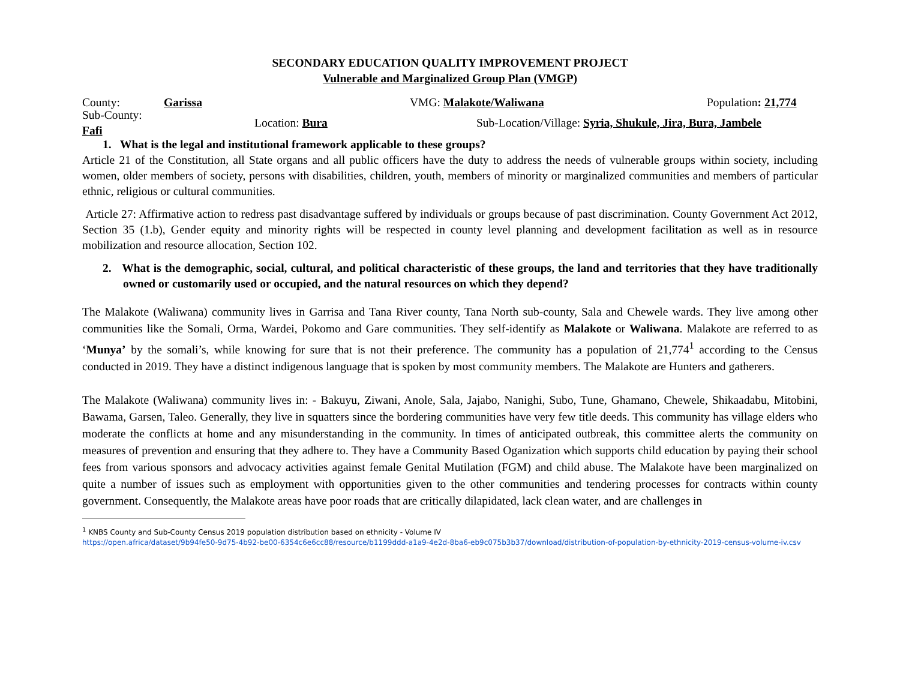SECONDARY EDUCATION QUALITY IMPROVEMENT PROJECT
Vulnerable and Marginalized Group Plan (VMGP)
County: Garissa VMG: Malakote/Waliwana Population: 21,774
Sub-County: Fafi Location: Bura Sub-Location/Village: Syria, Shukule, Jira, Bura, Jambele
1. What is the legal and institutional framework applicable to these groups?
Article 21 of the Constitution, all State organs and all public officers have the duty to address the needs of vulnerable groups within society, including women, older members of society, persons with disabilities, children, youth, members of minority or marginalized communities and members of particular ethnic, religious or cultural communities.
Article 27: Affirmative action to redress past disadvantage suffered by individuals or groups because of past discrimination. County Government Act 2012, Section 35 (1.b), Gender equity and minority rights will be respected in county level planning and development facilitation as well as in resource mobilization and resource allocation, Section 102.
2. What is the demographic, social, cultural, and political characteristic of these groups, the land and territories that they have traditionally owned or customarily used or occupied, and the natural resources on which they depend?
The Malakote (Waliwana) community lives in Garrisa and Tana River county, Tana North sub-county, Sala and Chewele wards. They live among other communities like the Somali, Orma, Wardei, Pokomo and Gare communities. They self-identify as Malakote or Waliwana. Malakote are referred to as ‘Munya’ by the somali’s, while knowing for sure that is not their preference. The community has a population of 21,774<sup>1</sup> according to the Census conducted in 2019. They have a distinct indigenous language that is spoken by most community members. The Malakote are Hunters and gatherers.
The Malakote (Waliwana) community lives in: - Bakuyu, Ziwani, Anole, Sala, Jajabo, Nanighi, Subo, Tune, Ghamano, Chewele, Shikaadabu, Mitobini, Bawama, Garsen, Taleo. Generally, they live in squatters since the bordering communities have very few title deeds. This community has village elders who moderate the conflicts at home and any misunderstanding in the community. In times of anticipated outbreak, this committee alerts the community on measures of prevention and ensuring that they adhere to. They have a Community Based Oganization which supports child education by paying their school fees from various sponsors and advocacy activities against female Genital Mutilation (FGM) and child abuse. The Malakote have been marginalized on quite a number of issues such as employment with opportunities given to the other communities and tendering processes for contracts within county government. Consequently, the Malakote areas have poor roads that are critically dilapidated, lack clean water, and are challenges in
<sup>1</sup> KNBS County and Sub-County Census 2019 population distribution based on ethnicity - Volume IV
https://open.africa/dataset/9b94fe50-9d75-4b92-be00-6354c6e6cc88/resource/b1199ddd-a1a9-4e2d-8ba6-eb9c075b3b37/download/distribution-of-population-by-ethnicity-2019-census-volume-iv.csv